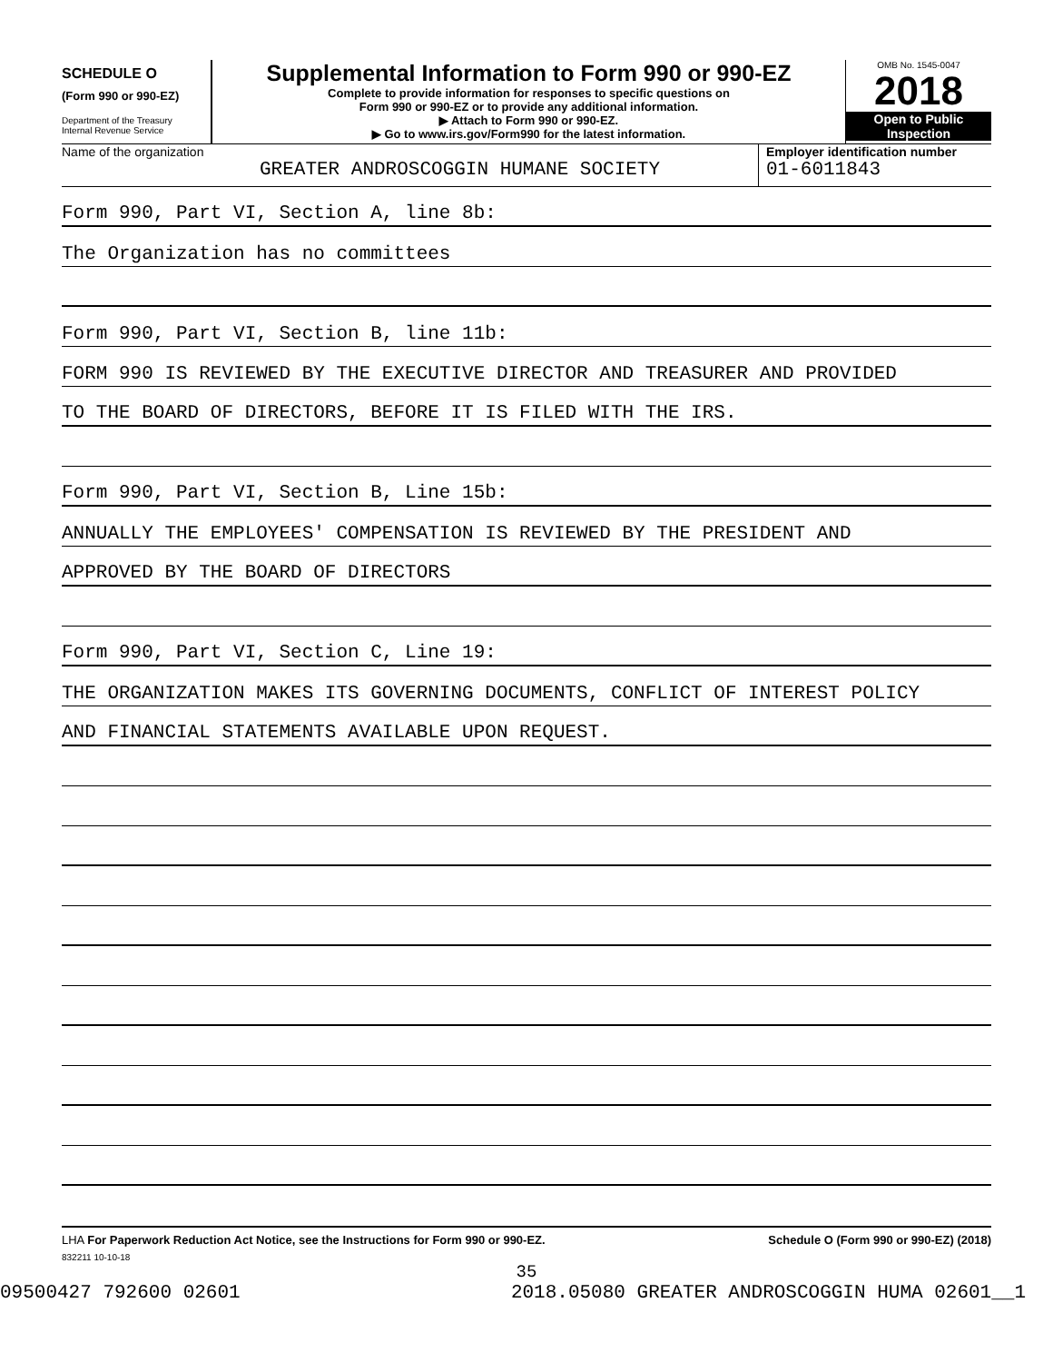SCHEDULE O
(Form 990 or 990-EZ)
Department of the Treasury
Internal Revenue Service
Supplemental Information to Form 990 or 990-EZ
Complete to provide information for responses to specific questions on
Form 990 or 990-EZ or to provide any additional information.
▶ Attach to Form 990 or 990-EZ.
▶ Go to www.irs.gov/Form990 for the latest information.
OMB No. 1545-0047
2018
Open to Public
Inspection
Name of the organization
GREATER ANDROSCOGGIN HUMANE SOCIETY
Employer identification number
01-6011843
Form 990, Part VI, Section A, line 8b:
The Organization has no committees
Form 990, Part VI, Section B, line 11b:
FORM 990 IS REVIEWED BY THE EXECUTIVE DIRECTOR AND TREASURER AND PROVIDED
TO THE BOARD OF DIRECTORS, BEFORE IT IS FILED WITH THE IRS.
Form 990, Part VI, Section B, Line 15b:
ANNUALLY THE EMPLOYEES' COMPENSATION IS REVIEWED BY THE PRESIDENT AND
APPROVED BY THE BOARD OF DIRECTORS
Form 990, Part VI, Section C, Line 19:
THE ORGANIZATION MAKES ITS GOVERNING DOCUMENTS, CONFLICT OF INTEREST POLICY
AND FINANCIAL STATEMENTS AVAILABLE UPON REQUEST.
LHA For Paperwork Reduction Act Notice, see the Instructions for Form 990 or 990-EZ.
Schedule O (Form 990 or 990-EZ) (2018)
832211 10-10-18
35
09500427 792600 02601 2018.05080 GREATER ANDROSCOGGIN HUMA 02601__1